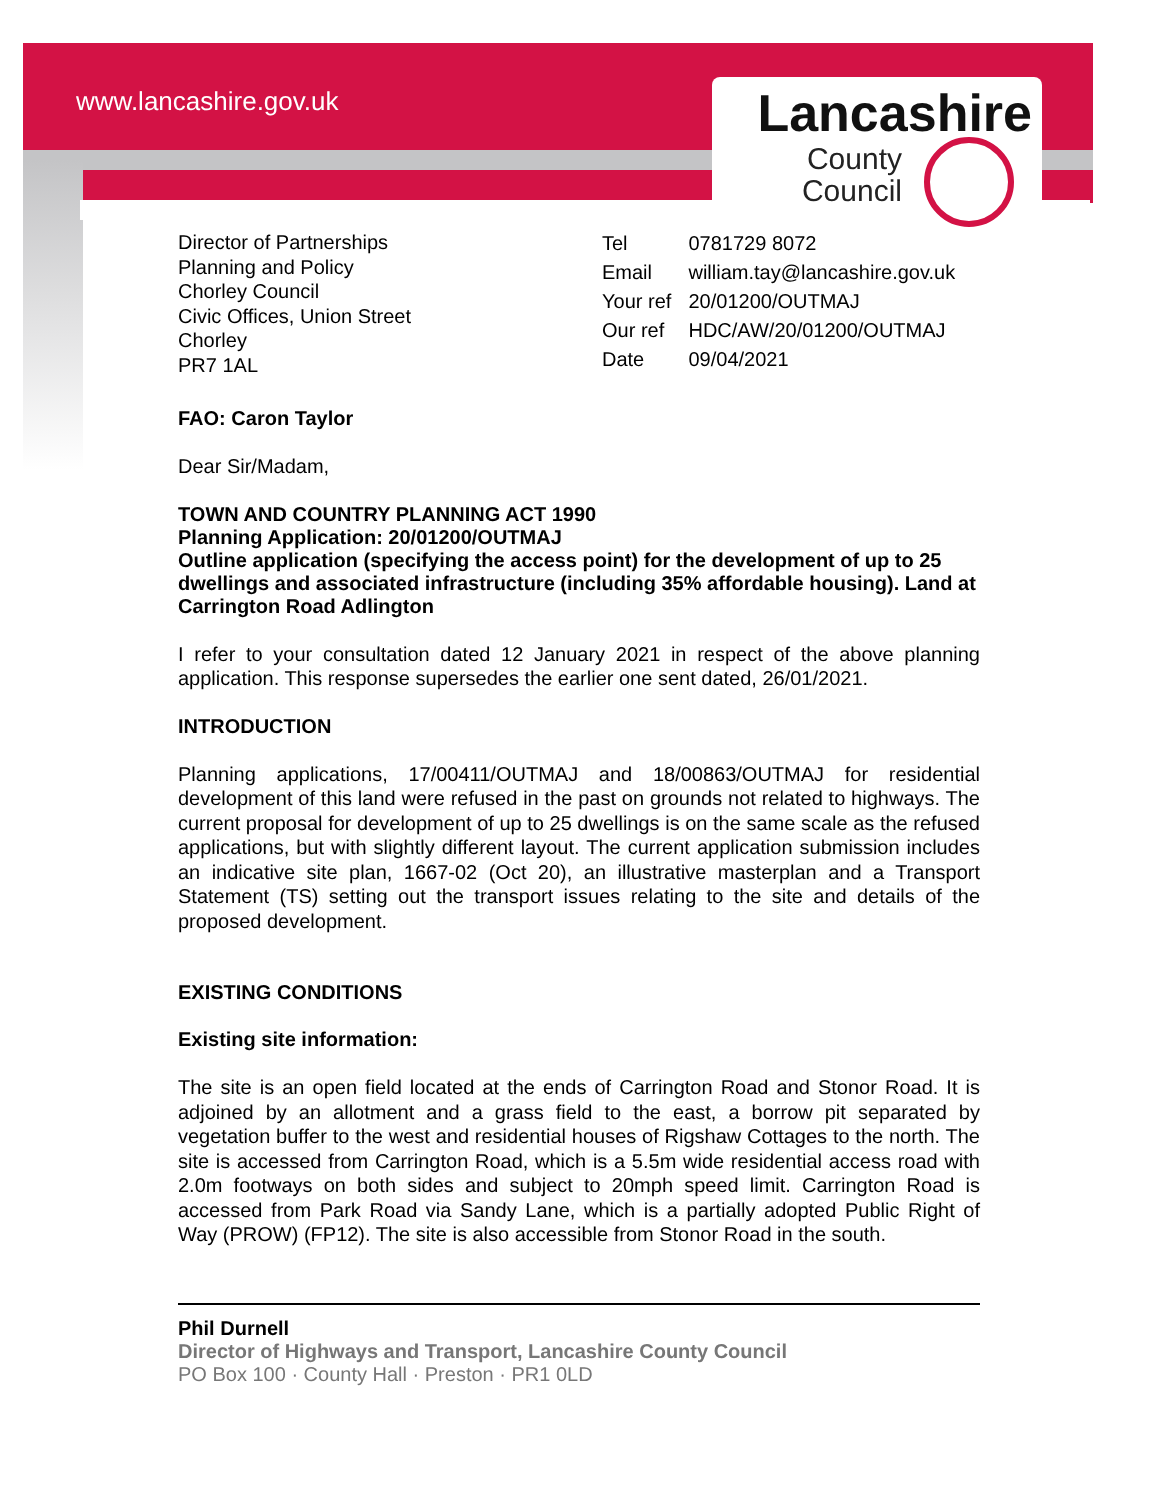www.lancashire.gov.uk Lancashire
County
Council
Director of Partnerships
Planning and Policy
Chorley Council
Civic Offices, Union Street
Chorley
PR7 1AL
| Tel | 0781729 8072 |
| Email | william.tay@lancashire.gov.uk |
| Your ref | 20/01200/OUTMAJ |
| Our ref | HDC/AW/20/01200/OUTMAJ |
| Date | 09/04/2021 |
FAO: Caron Taylor
Dear Sir/Madam,
TOWN AND COUNTRY PLANNING ACT 1990
Planning Application: 20/01200/OUTMAJ
Outline application (specifying the access point) for the development of up to 25 dwellings and associated infrastructure (including 35% affordable housing). Land at Carrington Road Adlington
I refer to your consultation dated 12 January 2021 in respect of the above planning application. This response supersedes the earlier one sent dated, 26/01/2021.
INTRODUCTION
Planning applications, 17/00411/OUTMAJ and 18/00863/OUTMAJ for residential development of this land were refused in the past on grounds not related to highways. The current proposal for development of up to 25 dwellings is on the same scale as the refused applications, but with slightly different layout. The current application submission includes an indicative site plan, 1667-02 (Oct 20), an illustrative masterplan and a Transport Statement (TS) setting out the transport issues relating to the site and details of the proposed development.
EXISTING CONDITIONS
Existing site information:
The site is an open field located at the ends of Carrington Road and Stonor Road. It is adjoined by an allotment and a grass field to the east, a borrow pit separated by vegetation buffer to the west and residential houses of Rigshaw Cottages to the north. The site is accessed from Carrington Road, which is a 5.5m wide residential access road with 2.0m footways on both sides and subject to 20mph speed limit. Carrington Road is accessed from Park Road via Sandy Lane, which is a partially adopted Public Right of Way (PROW) (FP12). The site is also accessible from Stonor Road in the south.
Phil Durnell
Director of Highways and Transport, Lancashire County Council
PO Box 100 · County Hall · Preston · PR1 0LD